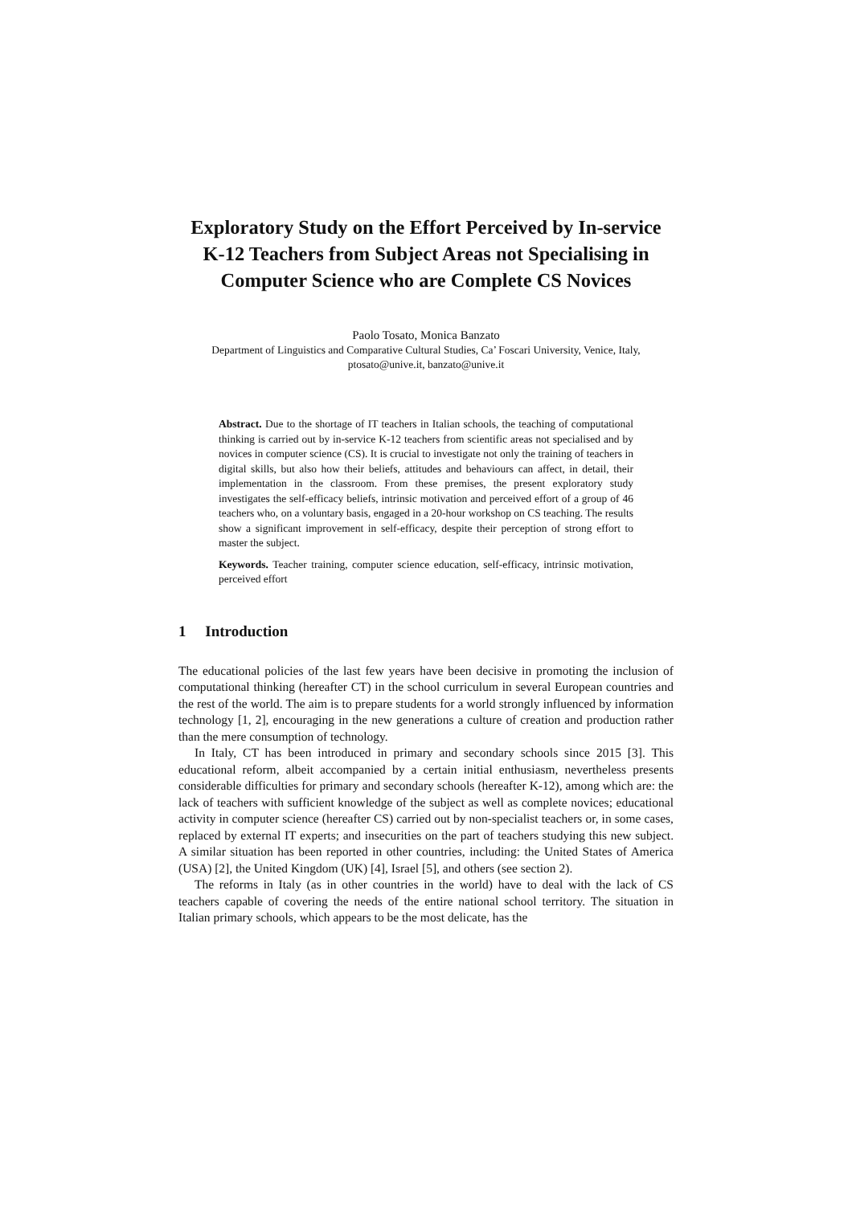Exploratory Study on the Effort Perceived by In-service K-12 Teachers from Subject Areas not Specialising in Computer Science who are Complete CS Novices
Paolo Tosato, Monica Banzato
Department of Linguistics and Comparative Cultural Studies, Ca’ Foscari University, Venice, Italy, ptosato@unive.it, banzato@unive.it
Abstract. Due to the shortage of IT teachers in Italian schools, the teaching of computational thinking is carried out by in-service K-12 teachers from scientific areas not specialised and by novices in computer science (CS). It is crucial to investigate not only the training of teachers in digital skills, but also how their beliefs, attitudes and behaviours can affect, in detail, their implementation in the classroom. From these premises, the present exploratory study investigates the self-efficacy beliefs, intrinsic motivation and perceived effort of a group of 46 teachers who, on a voluntary basis, engaged in a 20-hour workshop on CS teaching. The results show a significant improvement in self-efficacy, despite their perception of strong effort to master the subject.
Keywords. Teacher training, computer science education, self-efficacy, intrinsic motivation, perceived effort
1 Introduction
The educational policies of the last few years have been decisive in promoting the inclusion of computational thinking (hereafter CT) in the school curriculum in several European countries and the rest of the world. The aim is to prepare students for a world strongly influenced by information technology [1, 2], encouraging in the new generations a culture of creation and production rather than the mere consumption of technology.
In Italy, CT has been introduced in primary and secondary schools since 2015 [3]. This educational reform, albeit accompanied by a certain initial enthusiasm, nevertheless presents considerable difficulties for primary and secondary schools (hereafter K-12), among which are: the lack of teachers with sufficient knowledge of the subject as well as complete novices; educational activity in computer science (hereafter CS) carried out by non-specialist teachers or, in some cases, replaced by external IT experts; and insecurities on the part of teachers studying this new subject. A similar situation has been reported in other countries, including: the United States of America (USA) [2], the United Kingdom (UK) [4], Israel [5], and others (see section 2).
The reforms in Italy (as in other countries in the world) have to deal with the lack of CS teachers capable of covering the needs of the entire national school territory. The situation in Italian primary schools, which appears to be the most delicate, has the